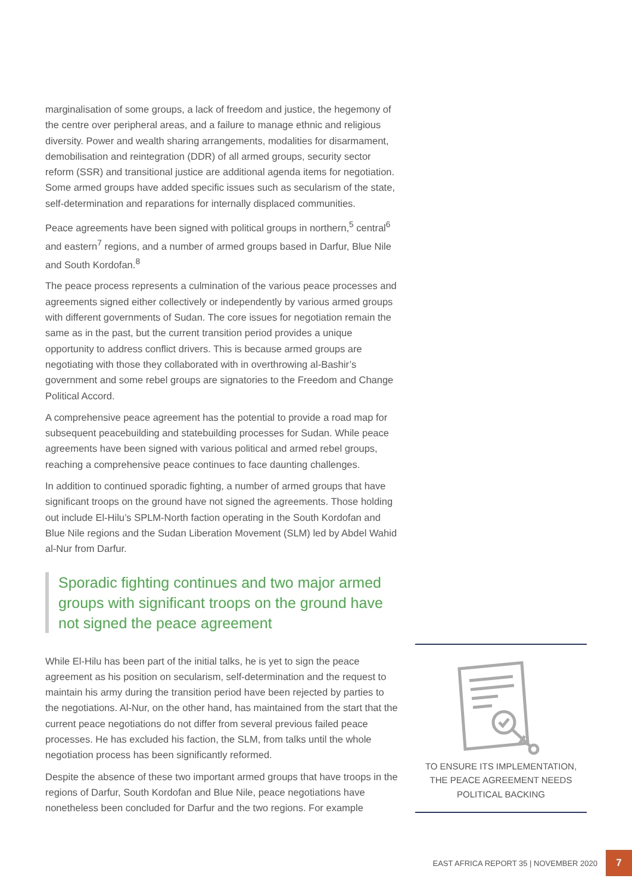marginalisation of some groups, a lack of freedom and justice, the hegemony of the centre over peripheral areas, and a failure to manage ethnic and religious diversity. Power and wealth sharing arrangements, modalities for disarmament, demobilisation and reintegration (DDR) of all armed groups, security sector reform (SSR) and transitional justice are additional agenda items for negotiation. Some armed groups have added specific issues such as secularism of the state, self-determination and reparations for internally displaced communities.
Peace agreements have been signed with political groups in northern,<sup>5</sup> central<sup>6</sup> and eastern<sup>7</sup> regions, and a number of armed groups based in Darfur, Blue Nile and South Kordofan.<sup>8</sup>
The peace process represents a culmination of the various peace processes and agreements signed either collectively or independently by various armed groups with different governments of Sudan. The core issues for negotiation remain the same as in the past, but the current transition period provides a unique opportunity to address conflict drivers. This is because armed groups are negotiating with those they collaborated with in overthrowing al-Bashir’s government and some rebel groups are signatories to the Freedom and Change Political Accord.
A comprehensive peace agreement has the potential to provide a road map for subsequent peacebuilding and statebuilding processes for Sudan. While peace agreements have been signed with various political and armed rebel groups, reaching a comprehensive peace continues to face daunting challenges.
In addition to continued sporadic fighting, a number of armed groups that have significant troops on the ground have not signed the agreements. Those holding out include El-Hilu’s SPLM-North faction operating in the South Kordofan and Blue Nile regions and the Sudan Liberation Movement (SLM) led by Abdel Wahid al-Nur from Darfur.
Sporadic fighting continues and two major armed groups with significant troops on the ground have not signed the peace agreement
While El-Hilu has been part of the initial talks, he is yet to sign the peace agreement as his position on secularism, self-determination and the request to maintain his army during the transition period have been rejected by parties to the negotiations. Al-Nur, on the other hand, has maintained from the start that the current peace negotiations do not differ from several previous failed peace processes. He has excluded his faction, the SLM, from talks until the whole negotiation process has been significantly reformed.
Despite the absence of these two important armed groups that have troops in the regions of Darfur, South Kordofan and Blue Nile, peace negotiations have nonetheless been concluded for Darfur and the two regions. For example
TO ENSURE ITS IMPLEMENTATION, THE PEACE AGREEMENT NEEDS POLITICAL BACKING
EAST AFRICA REPORT 35 | NOVEMBER 2020 7